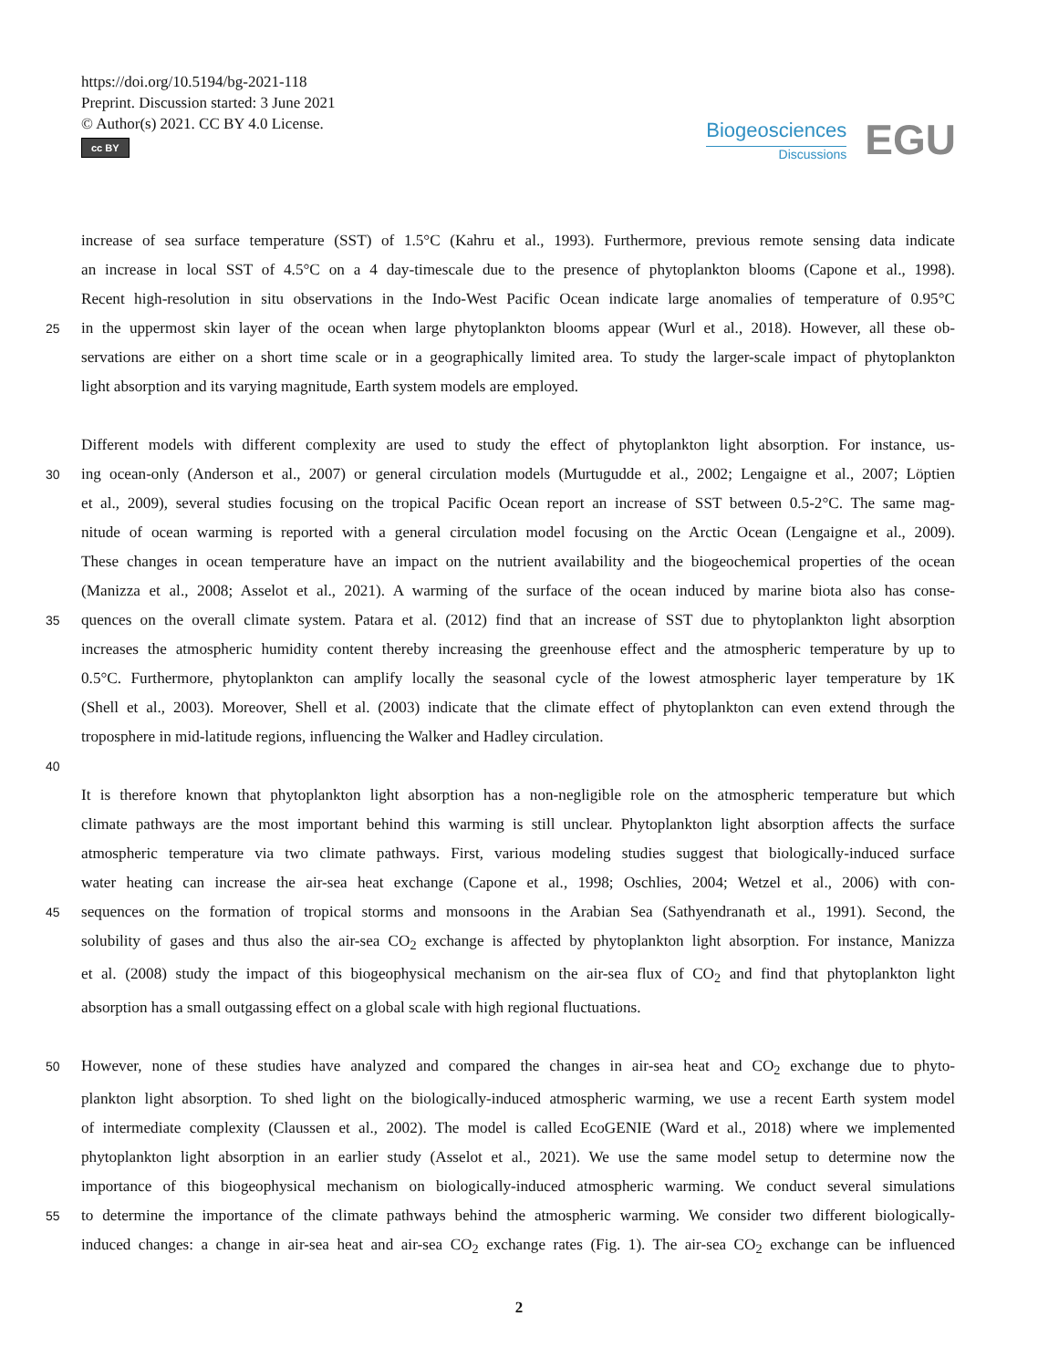https://doi.org/10.5194/bg-2021-118
Preprint. Discussion started: 3 June 2021
© Author(s) 2021. CC BY 4.0 License.
cc BY
Biogeosciences
Discussions
EGU
increase of sea surface temperature (SST) of 1.5°C (Kahru et al., 1993). Furthermore, previous remote sensing data indicate
an increase in local SST of 4.5°C on a 4 day-timescale due to the presence of phytoplankton blooms (Capone et al., 1998).
Recent high-resolution in situ observations in the Indo-West Pacific Ocean indicate large anomalies of temperature of 0.95°C
25
in the uppermost skin layer of the ocean when large phytoplankton blooms appear (Wurl et al., 2018). However, all these ob-
servations are either on a short time scale or in a geographically limited area. To study the larger-scale impact of phytoplankton
light absorption and its varying magnitude, Earth system models are employed.
Different models with different complexity are used to study the effect of phytoplankton light absorption. For instance, us-
30
ing ocean-only (Anderson et al., 2007) or general circulation models (Murtugudde et al., 2002; Lengaigne et al., 2007; Löptien
et al., 2009), several studies focusing on the tropical Pacific Ocean report an increase of SST between 0.5-2°C. The same mag-
nitude of ocean warming is reported with a general circulation model focusing on the Arctic Ocean (Lengaigne et al., 2009).
These changes in ocean temperature have an impact on the nutrient availability and the biogeochemical properties of the ocean
(Manizza et al., 2008; Asselot et al., 2021). A warming of the surface of the ocean induced by marine biota also has conse-
35
quences on the overall climate system. Patara et al. (2012) find that an increase of SST due to phytoplankton light absorption
increases the atmospheric humidity content thereby increasing the greenhouse effect and the atmospheric temperature by up to
0.5°C. Furthermore, phytoplankton can amplify locally the seasonal cycle of the lowest atmospheric layer temperature by 1K
(Shell et al., 2003). Moreover, Shell et al. (2003) indicate that the climate effect of phytoplankton can even extend through the
troposphere in mid-latitude regions, influencing the Walker and Hadley circulation.
40
It is therefore known that phytoplankton light absorption has a non-negligible role on the atmospheric temperature but which
climate pathways are the most important behind this warming is still unclear. Phytoplankton light absorption affects the surface
atmospheric temperature via two climate pathways. First, various modeling studies suggest that biologically-induced surface
water heating can increase the air-sea heat exchange (Capone et al., 1998; Oschlies, 2004; Wetzel et al., 2006) with con-
45
sequences on the formation of tropical storms and monsoons in the Arabian Sea (Sathyendranath et al., 1991). Second, the
solubility of gases and thus also the air-sea CO<sub>2</sub> exchange is affected by phytoplankton light absorption. For instance, Manizza
et al. (2008) study the impact of this biogeophysical mechanism on the air-sea flux of CO<sub>2</sub> and find that phytoplankton light
absorption has a small outgassing effect on a global scale with high regional fluctuations.
50
However, none of these studies have analyzed and compared the changes in air-sea heat and CO<sub>2</sub> exchange due to phyto-
plankton light absorption. To shed light on the biologically-induced atmospheric warming, we use a recent Earth system model
of intermediate complexity (Claussen et al., 2002). The model is called EcoGENIE (Ward et al., 2018) where we implemented
phytoplankton light absorption in an earlier study (Asselot et al., 2021). We use the same model setup to determine now the
importance of this biogeophysical mechanism on biologically-induced atmospheric warming. We conduct several simulations
55
to determine the importance of the climate pathways behind the atmospheric warming. We consider two different biologically-
induced changes: a change in air-sea heat and air-sea CO<sub>2</sub> exchange rates (Fig. 1). The air-sea CO<sub>2</sub> exchange can be influenced
2